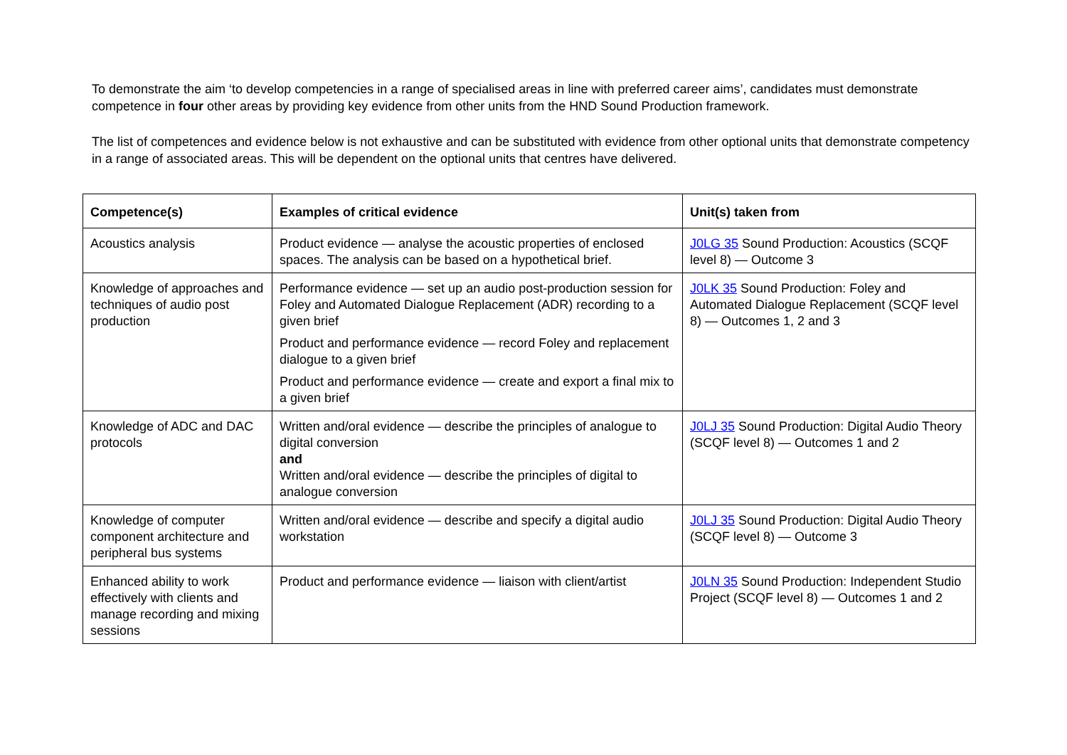To demonstrate the aim ‘to develop competencies in a range of specialised areas in line with preferred career aims’, candidates must demonstrate competence in four other areas by providing key evidence from other units from the HND Sound Production framework.
The list of competences and evidence below is not exhaustive and can be substituted with evidence from other optional units that demonstrate competency in a range of associated areas. This will be dependent on the optional units that centres have delivered.
| Competence(s) | Examples of critical evidence | Unit(s) taken from |
| --- | --- | --- |
| Acoustics analysis | Product evidence — analyse the acoustic properties of enclosed spaces. The analysis can be based on a hypothetical brief. | J0LG 35 Sound Production: Acoustics (SCQF level 8) — Outcome 3 |
| Knowledge of approaches and techniques of audio post production | Performance evidence — set up an audio post-production session for Foley and Automated Dialogue Replacement (ADR) recording to a given brief Product and performance evidence — record Foley and replacement dialogue to a given brief Product and performance evidence — create and export a final mix to a given brief | J0LK 35 Sound Production: Foley and Automated Dialogue Replacement (SCQF level 8) — Outcomes 1, 2 and 3 |
| Knowledge of ADC and DAC protocols | Written and/oral evidence — describe the principles of analogue to digital conversion and Written and/oral evidence — describe the principles of digital to analogue conversion | J0LJ 35 Sound Production: Digital Audio Theory (SCQF level 8) — Outcomes 1 and 2 |
| Knowledge of computer component architecture and peripheral bus systems | Written and/oral evidence — describe and specify a digital audio workstation | J0LJ 35 Sound Production: Digital Audio Theory (SCQF level 8) — Outcome 3 |
| Enhanced ability to work effectively with clients and manage recording and mixing sessions | Product and performance evidence — liaison with client/artist | J0LN 35 Sound Production: Independent Studio Project (SCQF level 8) — Outcomes 1 and 2 |